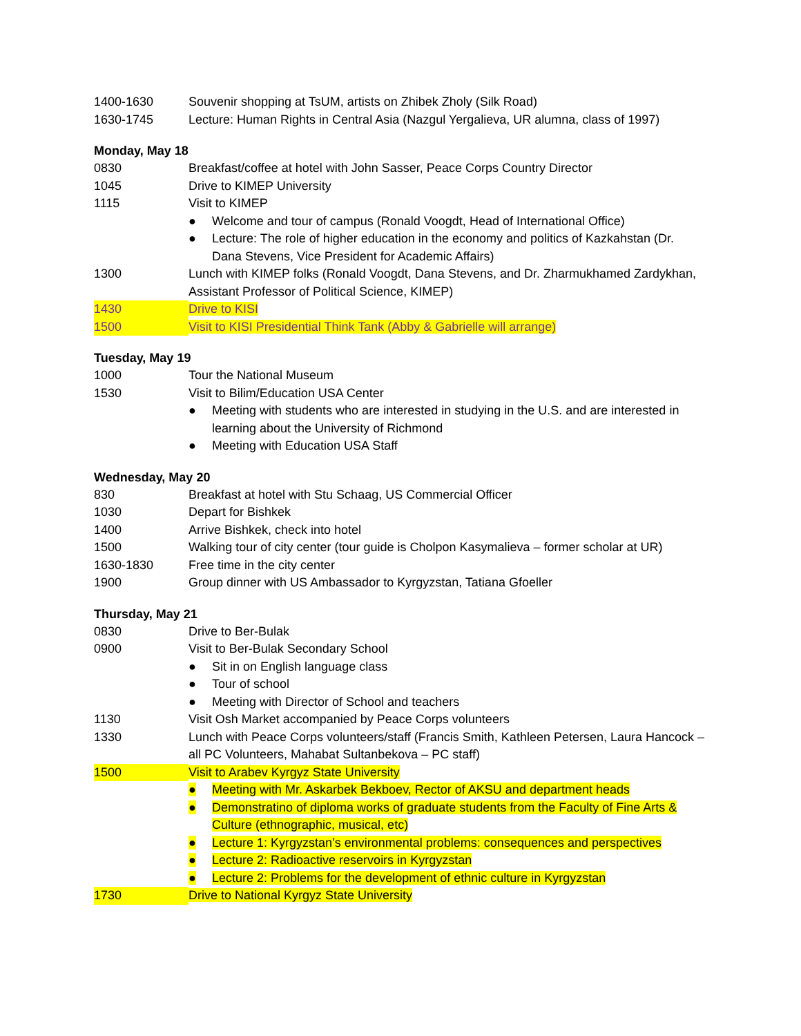1400-1630 Souvenir shopping at TsUM, artists on Zhibek Zholy (Silk Road)
1630-1745 Lecture: Human Rights in Central Asia (Nazgul Yergalieva, UR alumna, class of 1997)
Monday, May 18
0830 Breakfast/coffee at hotel with John Sasser, Peace Corps Country Director
1045 Drive to KIMEP University
1115 Visit to KIMEP
● Welcome and tour of campus (Ronald Voogdt, Head of International Office)
● Lecture: The role of higher education in the economy and politics of Kazkahstan (Dr. Dana Stevens, Vice President for Academic Affairs)
1300 Lunch with KIMEP folks (Ronald Voogdt, Dana Stevens, and Dr. Zharmukhamed Zardykhan, Assistant Professor of Political Science, KIMEP)
1430 Drive to KISI
1500 Visit to KISI Presidential Think Tank (Abby & Gabrielle will arrange)
Tuesday, May 19
1000 Tour the National Museum
1530 Visit to Bilim/Education USA Center
● Meeting with students who are interested in studying in the U.S. and are interested in learning about the University of Richmond
● Meeting with Education USA Staff
Wednesday, May 20
830 Breakfast at hotel with Stu Schaag, US Commercial Officer
1030 Depart for Bishkek
1400 Arrive Bishkek, check into hotel
1500 Walking tour of city center (tour guide is Cholpon Kasymalieva – former scholar at UR)
1630-1830 Free time in the city center
1900 Group dinner with US Ambassador to Kyrgyzstan, Tatiana Gfoeller
Thursday, May 21
0830 Drive to Ber-Bulak
0900 Visit to Ber-Bulak Secondary School
● Sit in on English language class
● Tour of school
● Meeting with Director of School and teachers
1130 Visit Osh Market accompanied by Peace Corps volunteers
1330 Lunch with Peace Corps volunteers/staff (Francis Smith, Kathleen Petersen, Laura Hancock – all PC Volunteers, Mahabat Sultanbekova – PC staff)
1500 Visit to Arabev Kyrgyz State University
● Meeting with Mr. Askarbek Bekboev, Rector of AKSU and department heads
● Demonstratino of diploma works of graduate students from the Faculty of Fine Arts & Culture (ethnographic, musical, etc)
● Lecture 1: Kyrgyzstan’s environmental problems: consequences and perspectives
● Lecture 2: Radioactive reservoirs in Kyrgyzstan
● Lecture 2: Problems for the development of ethnic culture in Kyrgyzstan
1730 Drive to National Kyrgyz State University